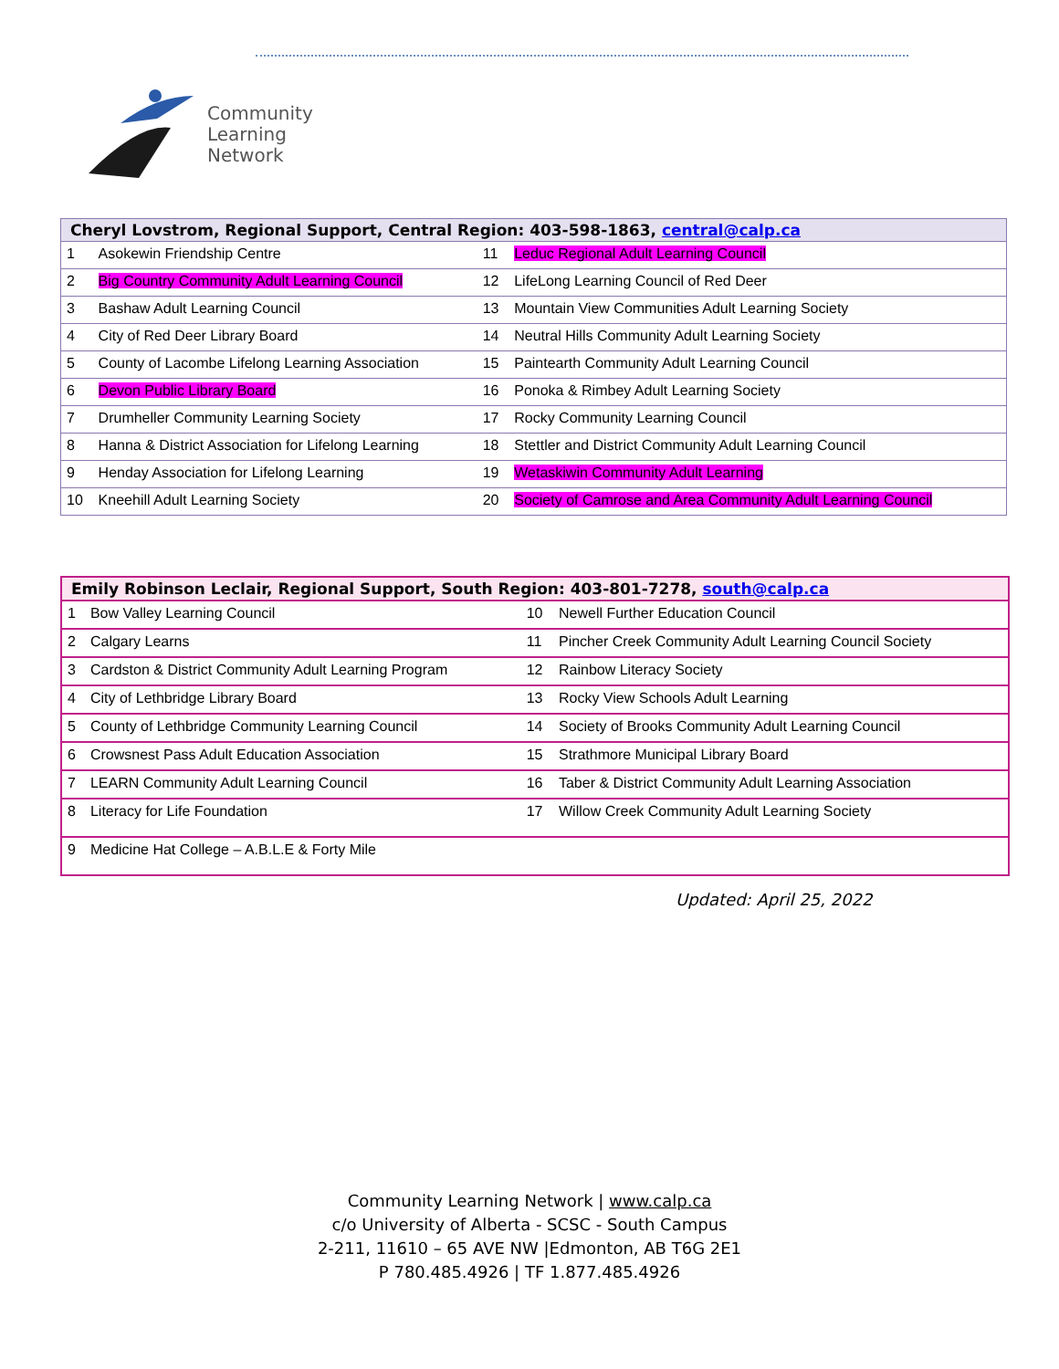Community
Learning
Network
| Cheryl Lovstrom, Regional Support, Central Region: 403-598-1863, central@calp.ca | | | |
| --- | --- | --- | --- |
| 1 | Asokewin Friendship Centre | 11 | Leduc Regional Adult Learning Council |
| 2 | Big Country Community Adult Learning Council | 12 | LifeLong Learning Council of Red Deer |
| 3 | Bashaw Adult Learning Council | 13 | Mountain View Communities Adult Learning Society |
| 4 | City of Red Deer Library Board | 14 | Neutral Hills Community Adult Learning Society |
| 5 | County of Lacombe Lifelong Learning Association | 15 | Paintearth Community Adult Learning Council |
| 6 | Devon Public Library Board | 16 | Ponoka & Rimbey Adult Learning Society |
| 7 | Drumheller Community Learning Society | 17 | Rocky Community Learning Council |
| 8 | Hanna & District Association for Lifelong Learning | 18 | Stettler and District Community Adult Learning Council |
| 9 | Henday Association for Lifelong Learning | 19 | Wetaskiwin Community Adult Learning |
| 10 | Kneehill Adult Learning Society | 20 | Society of Camrose and Area Community Adult Learning Council |
| Emily Robinson Leclair, Regional Support, South Region: 403-801-7278, south@calp.ca | | | |
| --- | --- | --- | --- |
| 1 | Bow Valley Learning Council | 10 | Newell Further Education Council |
| 2 | Calgary Learns | 11 | Pincher Creek Community Adult Learning Council Society |
| 3 | Cardston & District Community Adult Learning Program | 12 | Rainbow Literacy Society |
| 4 | City of Lethbridge Library Board | 13 | Rocky View Schools Adult Learning |
| 5 | County of Lethbridge Community Learning Council | 14 | Society of Brooks Community Adult Learning Council |
| 6 | Crowsnest Pass Adult Education Association | 15 | Strathmore Municipal Library Board |
| 7 | LEARN Community Adult Learning Council | 16 | Taber & District Community Adult Learning Association |
| 8 | Literacy for Life Foundation | 17 | Willow Creek Community Adult Learning Society |
| 9 | Medicine Hat College – A.B.L.E & Forty Mile | | |
Updated: April 25, 2022
Community Learning Network | www.calp.ca
c/o University of Alberta - SCSC - South Campus
2-211, 11610 – 65 AVE NW |Edmonton, AB T6G 2E1
P 780.485.4926 | TF 1.877.485.4926